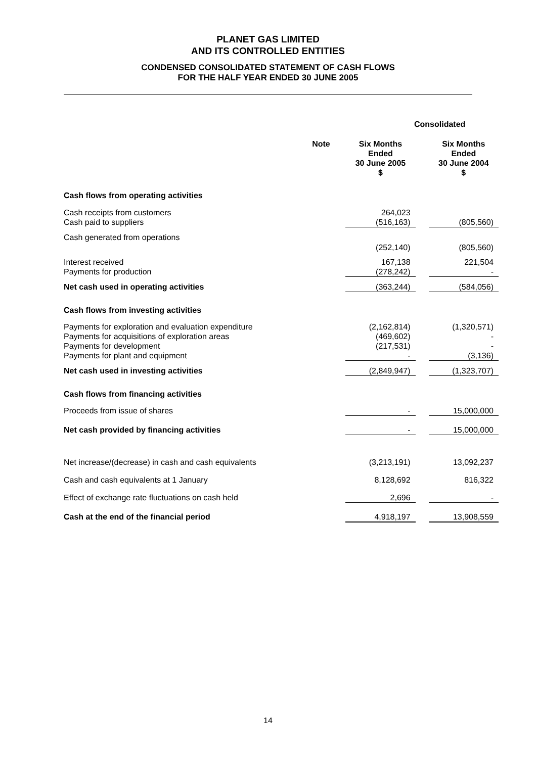PLANET GAS LIMITED
AND ITS CONTROLLED ENTITIES
CONDENSED CONSOLIDATED STATEMENT OF CASH FLOWS
FOR THE HALF YEAR ENDED 30 JUNE 2005
| | | Consolidated | | |
| | Note | Six Months Ended 30 June 2005 $ | | Six Months Ended 30 June 2004 $ |
| Cash flows from operating activities | | | | |
| Cash receipts from customers Cash paid to suppliers | | 264,023 (516,163) | | (805,560) |
| Cash generated from operations | | | | |
| | | (252,140) | | (805,560) |
| Interest received Payments for production | | 167,138 (278,242) | | 221,504 - |
| Net cash used in operating activities | | (363,244) | | (584,056) |
| Cash flows from investing activities | | | | |
| Payments for exploration and evaluation expenditure Payments for acquisitions of exploration areas Payments for development Payments for plant and equipment | | (2,162,814) (469,602) (217,531) - | | (1,320,571) - - (3,136) |
| Net cash used in investing activities | | (2,849,947) | | (1,323,707) |
| Cash flows from financing activities | | | | |
| Proceeds from issue of shares | | - | | 15,000,000 |
| Net cash provided by financing activities | | - | | 15,000,000 |
| Net increase/(decrease) in cash and cash equivalents | | (3,213,191) | | 13,092,237 |
| Cash and cash equivalents at 1 January | | 8,128,692 | | 816,322 |
| Effect of exchange rate fluctuations on cash held | | 2,696 | | - |
| Cash at the end of the financial period | | 4,918,197 | | 13,908,559 |
14